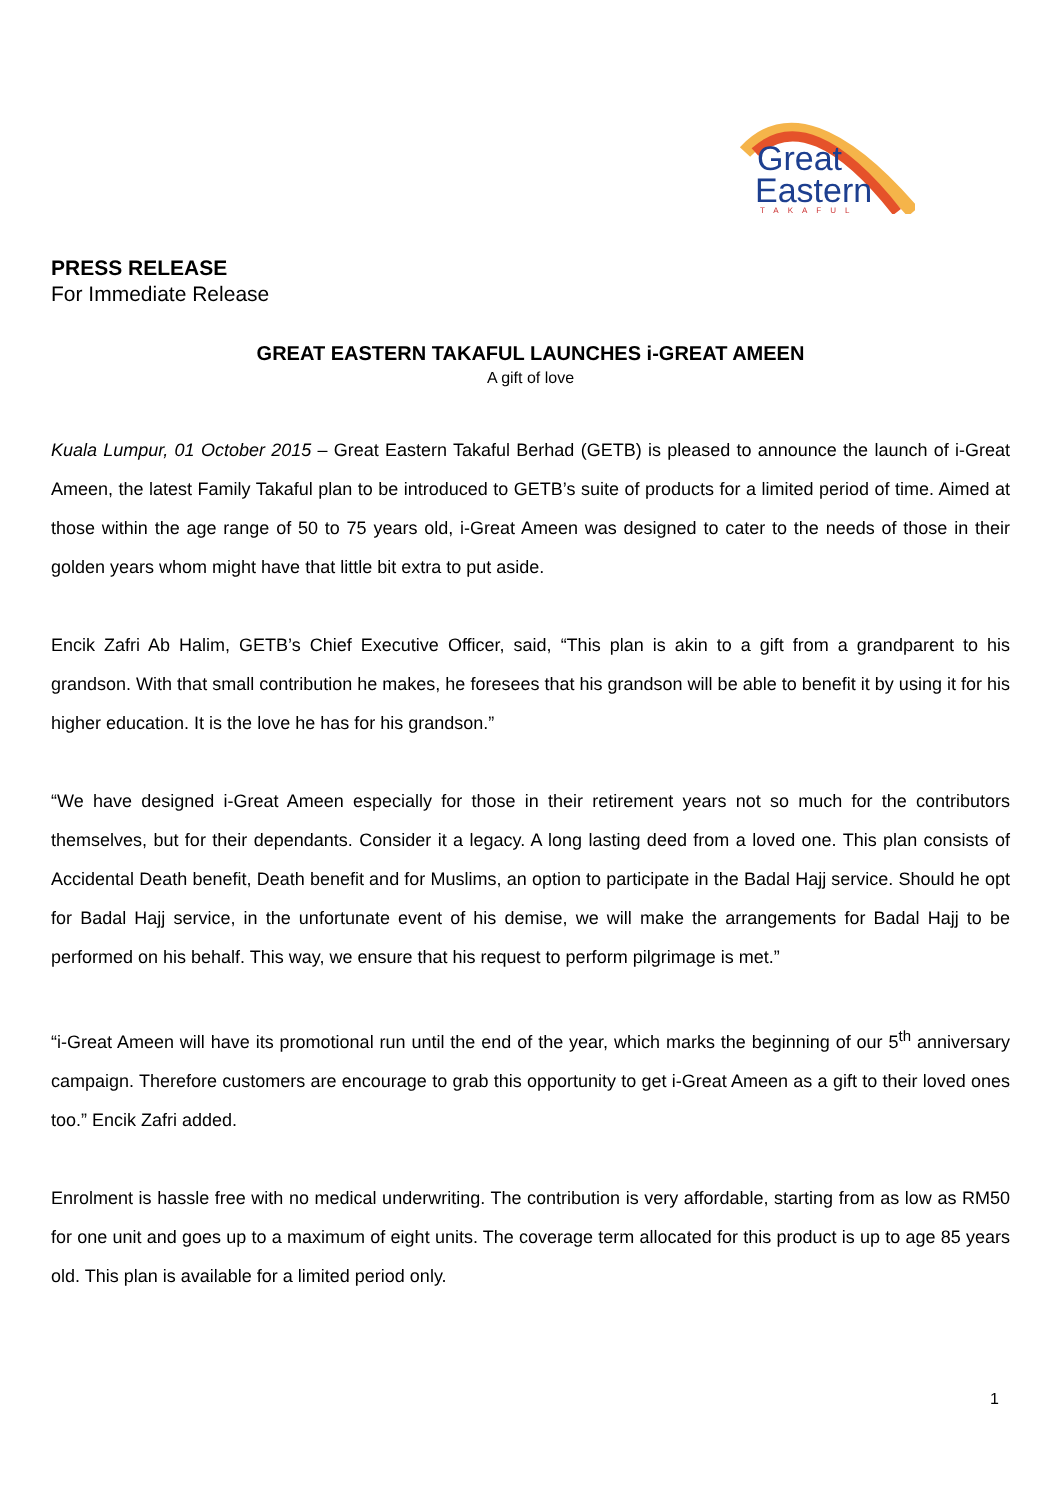Great
Eastern
TAKAFUL
PRESS RELEASE
For Immediate Release
GREAT EASTERN TAKAFUL LAUNCHES i-GREAT AMEEN
A gift of love
Kuala Lumpur, 01 October 2015 – Great Eastern Takaful Berhad (GETB) is pleased to announce the launch of i-Great Ameen, the latest Family Takaful plan to be introduced to GETB’s suite of products for a limited period of time. Aimed at those within the age range of 50 to 75 years old, i-Great Ameen was designed to cater to the needs of those in their golden years whom might have that little bit extra to put aside.
Encik Zafri Ab Halim, GETB’s Chief Executive Officer, said, “This plan is akin to a gift from a grandparent to his grandson. With that small contribution he makes, he foresees that his grandson will be able to benefit it by using it for his higher education. It is the love he has for his grandson.”
“We have designed i-Great Ameen especially for those in their retirement years not so much for the contributors themselves, but for their dependants. Consider it a legacy. A long lasting deed from a loved one. This plan consists of Accidental Death benefit, Death benefit and for Muslims, an option to participate in the Badal Hajj service. Should he opt for Badal Hajj service, in the unfortunate event of his demise, we will make the arrangements for Badal Hajj to be performed on his behalf. This way, we ensure that his request to perform pilgrimage is met.”
“i-Great Ameen will have its promotional run until the end of the year, which marks the beginning of our 5<sup>th</sup> anniversary campaign. Therefore customers are encourage to grab this opportunity to get i-Great Ameen as a gift to their loved ones too.” Encik Zafri added.
Enrolment is hassle free with no medical underwriting. The contribution is very affordable, starting from as low as RM50 for one unit and goes up to a maximum of eight units. The coverage term allocated for this product is up to age 85 years old. This plan is available for a limited period only.
1